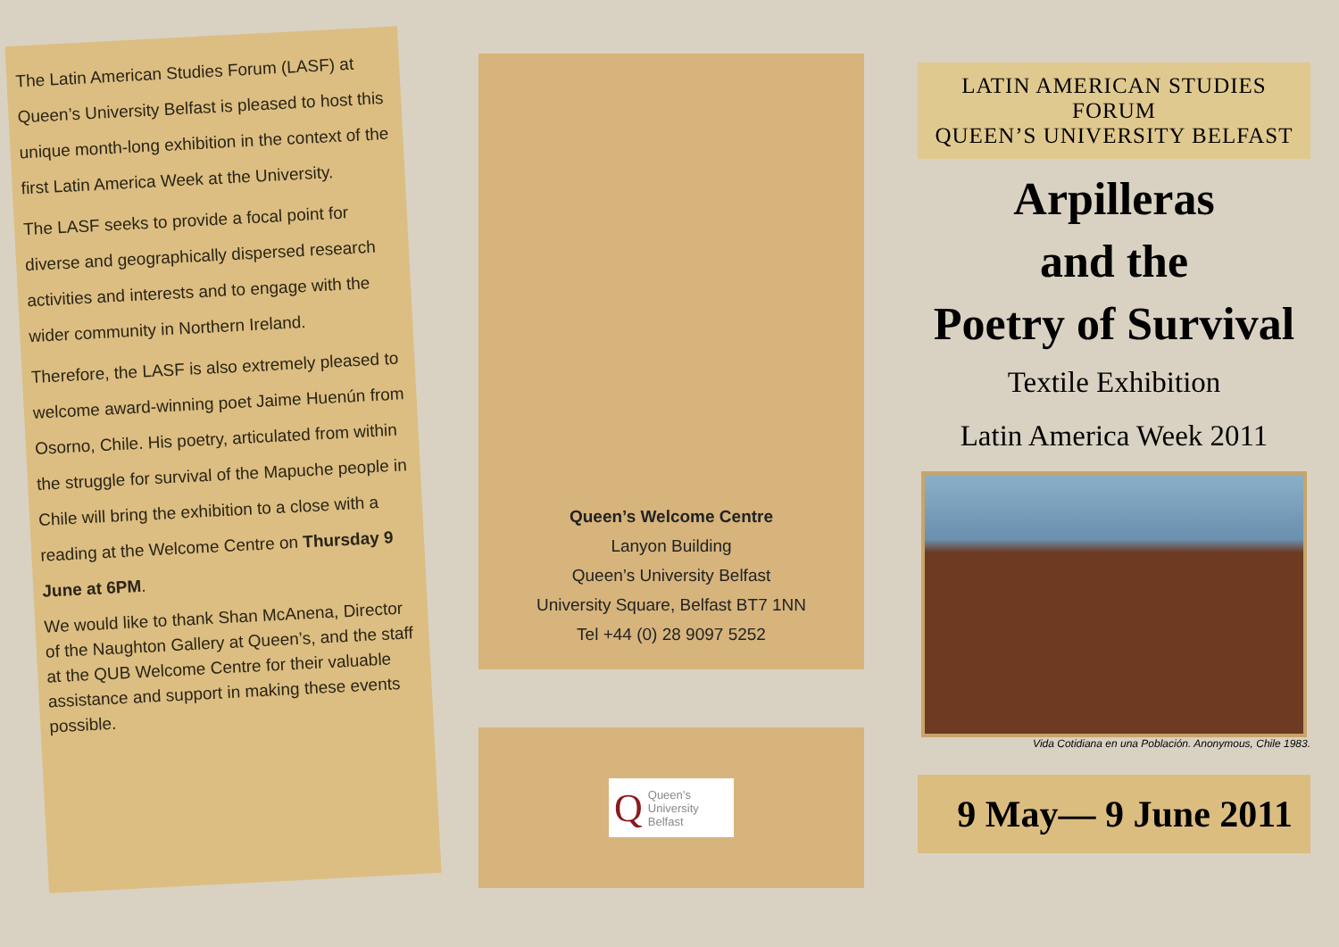The Latin American Studies Forum (LASF) at Queen’s University Belfast is pleased to host this unique month-long exhibition in the context of the first Latin America Week at the University.
The LASF seeks to provide a focal point for diverse and geographically dispersed research activities and interests and to engage with the wider community in Northern Ireland.
Therefore, the LASF is also extremely pleased to welcome award-winning poet Jaime Huenún from Osorno, Chile. His poetry, articulated from within the struggle for survival of the Mapuche people in Chile will bring the exhibition to a close with a reading at the Welcome Centre on Thursday 9 June at 6PM.
We would like to thank Shan McAnena, Director of the Naughton Gallery at Queen’s, and the staff at the QUB Welcome Centre for their valuable assistance and support in making these events possible.
Queen’s Welcome Centre
Lanyon Building
Queen’s University Belfast
University Square, Belfast BT7 1NN
Tel +44 (0) 28 9097 5252
Q Queen’s University Belfast
LATIN AMERICAN STUDIES
FORUM
QUEEN’S UNIVERSITY BELFAST
Arpilleras
and the
Poetry of Survival
Textile Exhibition
Latin America Week 2011
Vida Cotidiana en una Población. Anonymous, Chile 1983.
9 May— 9 June 2011